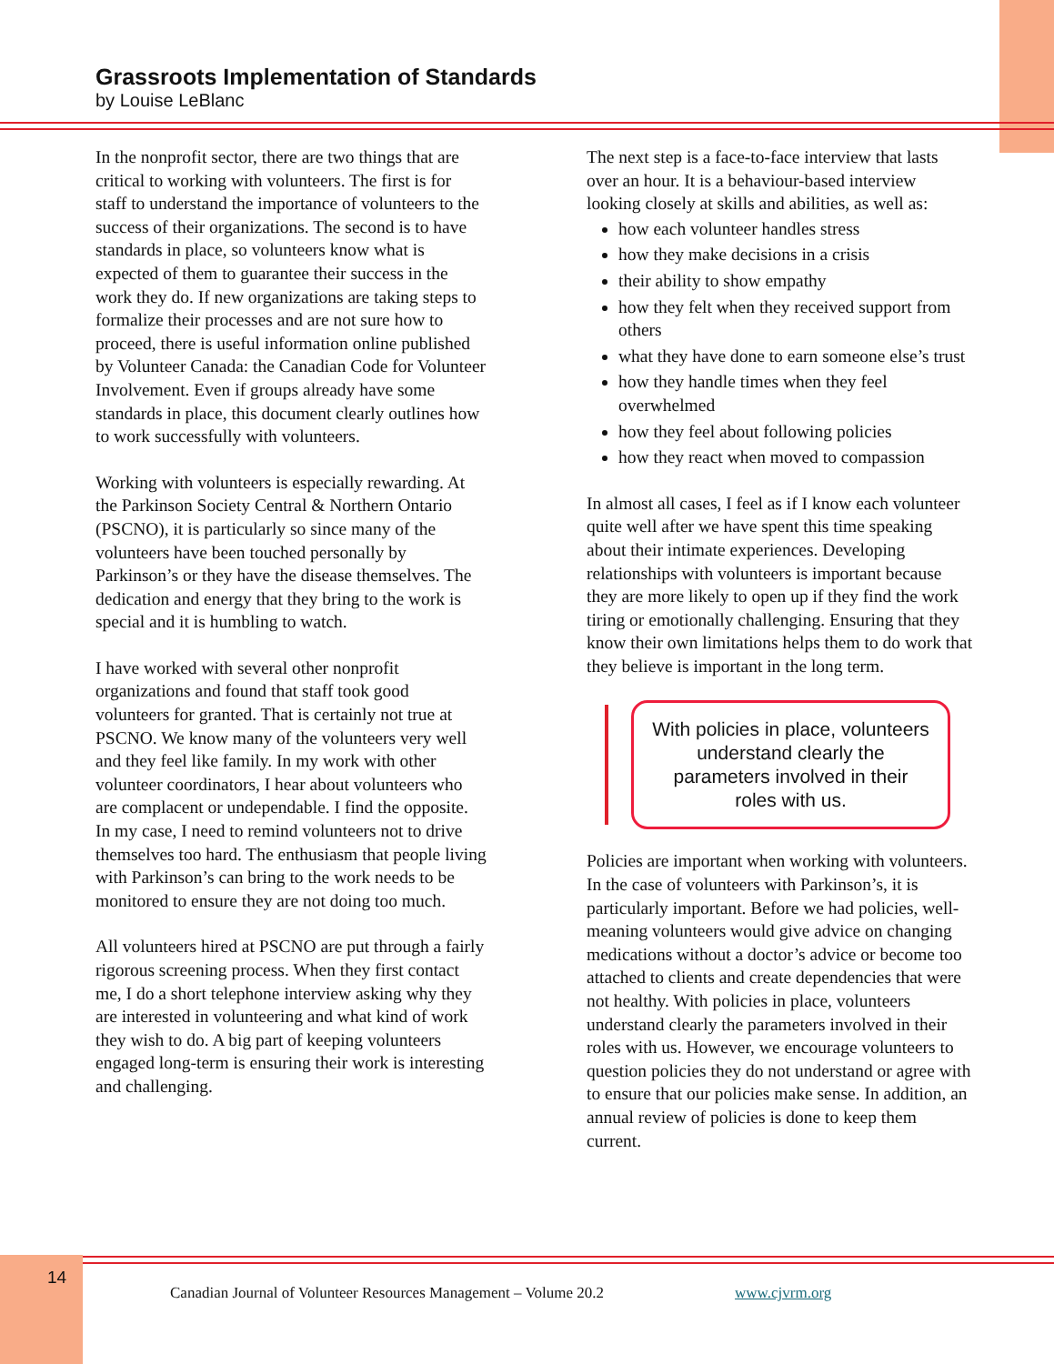Grassroots Implementation of Standards
by Louise LeBlanc
In the nonprofit sector, there are two things that are critical to working with volunteers. The first is for staff to understand the importance of volunteers to the success of their organizations. The second is to have standards in place, so volunteers know what is expected of them to guarantee their success in the work they do. If new organizations are taking steps to formalize their processes and are not sure how to proceed, there is useful information online published by Volunteer Canada: the Canadian Code for Volunteer Involvement. Even if groups already have some standards in place, this document clearly outlines how to work successfully with volunteers.
Working with volunteers is especially rewarding. At the Parkinson Society Central & Northern Ontario (PSCNO), it is particularly so since many of the volunteers have been touched personally by Parkinson’s or they have the disease themselves. The dedication and energy that they bring to the work is special and it is humbling to watch.
I have worked with several other nonprofit organizations and found that staff took good volunteers for granted. That is certainly not true at PSCNO. We know many of the volunteers very well and they feel like family. In my work with other volunteer coordinators, I hear about volunteers who are complacent or undependable. I find the opposite. In my case, I need to remind volunteers not to drive themselves too hard. The enthusiasm that people living with Parkinson’s can bring to the work needs to be monitored to ensure they are not doing too much.
All volunteers hired at PSCNO are put through a fairly rigorous screening process. When they first contact me, I do a short telephone interview asking why they are interested in volunteering and what kind of work they wish to do. A big part of keeping volunteers engaged long-term is ensuring their work is interesting and challenging.
The next step is a face-to-face interview that lasts over an hour. It is a behaviour-based interview looking closely at skills and abilities, as well as:
how each volunteer handles stress
how they make decisions in a crisis
their ability to show empathy
how they felt when they received support from others
what they have done to earn someone else’s trust
how they handle times when they feel overwhelmed
how they feel about following policies
how they react when moved to compassion
In almost all cases, I feel as if I know each volunteer quite well after we have spent this time speaking about their intimate experiences. Developing relationships with volunteers is important because they are more likely to open up if they find the work tiring or emotionally challenging. Ensuring that they know their own limitations helps them to do work that they believe is important in the long term.
With policies in place, volunteers understand clearly the parameters involved in their roles with us.
Policies are important when working with volunteers. In the case of volunteers with Parkinson’s, it is particularly important. Before we had policies, well-meaning volunteers would give advice on changing medications without a doctor’s advice or become too attached to clients and create dependencies that were not healthy. With policies in place, volunteers understand clearly the parameters involved in their roles with us. However, we encourage volunteers to question policies they do not understand or agree with to ensure that our policies make sense. In addition, an annual review of policies is done to keep them current.
14
Canadian Journal of Volunteer Resources Management – Volume 20.2
www.cjvrm.org